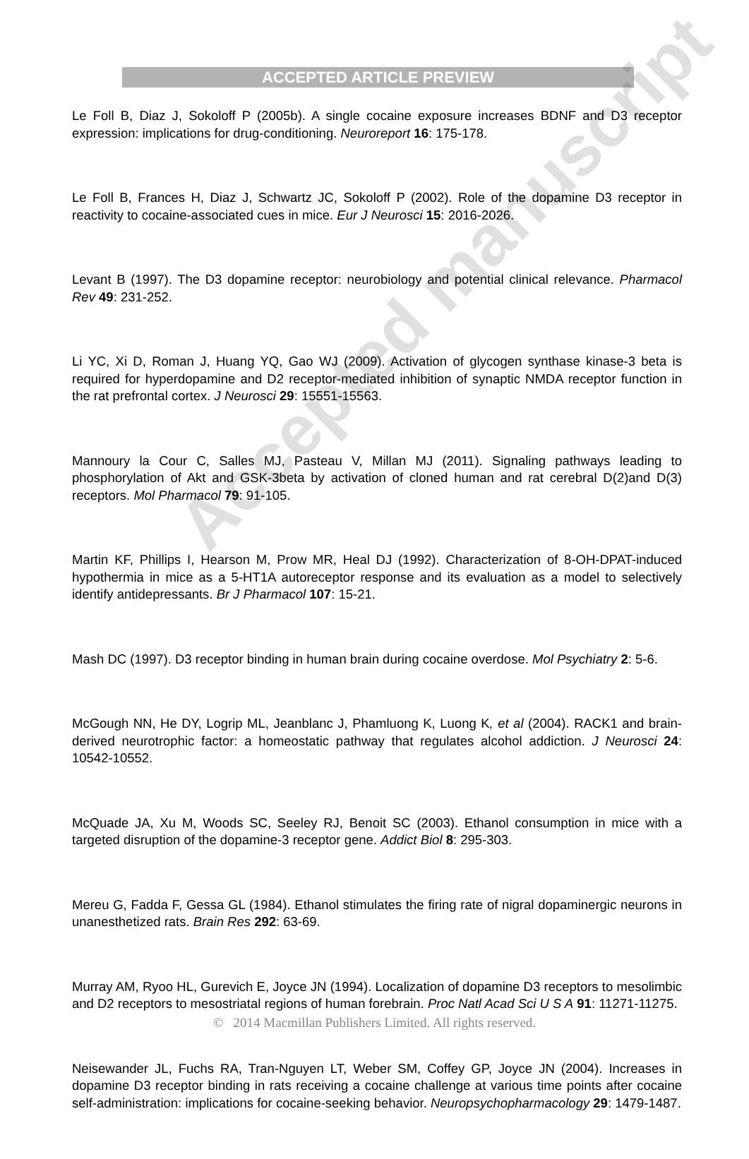ACCEPTED ARTICLE PREVIEW
Le Foll B, Diaz J, Sokoloff P (2005b). A single cocaine exposure increases BDNF and D3 receptor expression: implications for drug-conditioning. Neuroreport 16: 175-178.
Le Foll B, Frances H, Diaz J, Schwartz JC, Sokoloff P (2002). Role of the dopamine D3 receptor in reactivity to cocaine-associated cues in mice. Eur J Neurosci 15: 2016-2026.
Levant B (1997). The D3 dopamine receptor: neurobiology and potential clinical relevance. Pharmacol Rev 49: 231-252.
Li YC, Xi D, Roman J, Huang YQ, Gao WJ (2009). Activation of glycogen synthase kinase-3 beta is required for hyperdopamine and D2 receptor-mediated inhibition of synaptic NMDA receptor function in the rat prefrontal cortex. J Neurosci 29: 15551-15563.
Mannoury la Cour C, Salles MJ, Pasteau V, Millan MJ (2011). Signaling pathways leading to phosphorylation of Akt and GSK-3beta by activation of cloned human and rat cerebral D(2)and D(3) receptors. Mol Pharmacol 79: 91-105.
Martin KF, Phillips I, Hearson M, Prow MR, Heal DJ (1992). Characterization of 8-OH-DPAT-induced hypothermia in mice as a 5-HT1A autoreceptor response and its evaluation as a model to selectively identify antidepressants. Br J Pharmacol 107: 15-21.
Mash DC (1997). D3 receptor binding in human brain during cocaine overdose. Mol Psychiatry 2: 5-6.
McGough NN, He DY, Logrip ML, Jeanblanc J, Phamluong K, Luong K, et al (2004). RACK1 and brain-derived neurotrophic factor: a homeostatic pathway that regulates alcohol addiction. J Neurosci 24: 10542-10552.
McQuade JA, Xu M, Woods SC, Seeley RJ, Benoit SC (2003). Ethanol consumption in mice with a targeted disruption of the dopamine-3 receptor gene. Addict Biol 8: 295-303.
Mereu G, Fadda F, Gessa GL (1984). Ethanol stimulates the firing rate of nigral dopaminergic neurons in unanesthetized rats. Brain Res 292: 63-69.
Murray AM, Ryoo HL, Gurevich E, Joyce JN (1994). Localization of dopamine D3 receptors to mesolimbic and D2 receptors to mesostriatal regions of human forebrain. Proc Natl Acad Sci U S A 91: 11271-11275.
Neisewander JL, Fuchs RA, Tran-Nguyen LT, Weber SM, Coffey GP, Joyce JN (2004). Increases in dopamine D3 receptor binding in rats receiving a cocaine challenge at various time points after cocaine self-administration: implications for cocaine-seeking behavior. Neuropsychopharmacology 29: 1479-1487.
Accepted manuscript
© 2014 Macmillan Publishers Limited. All rights reserved.